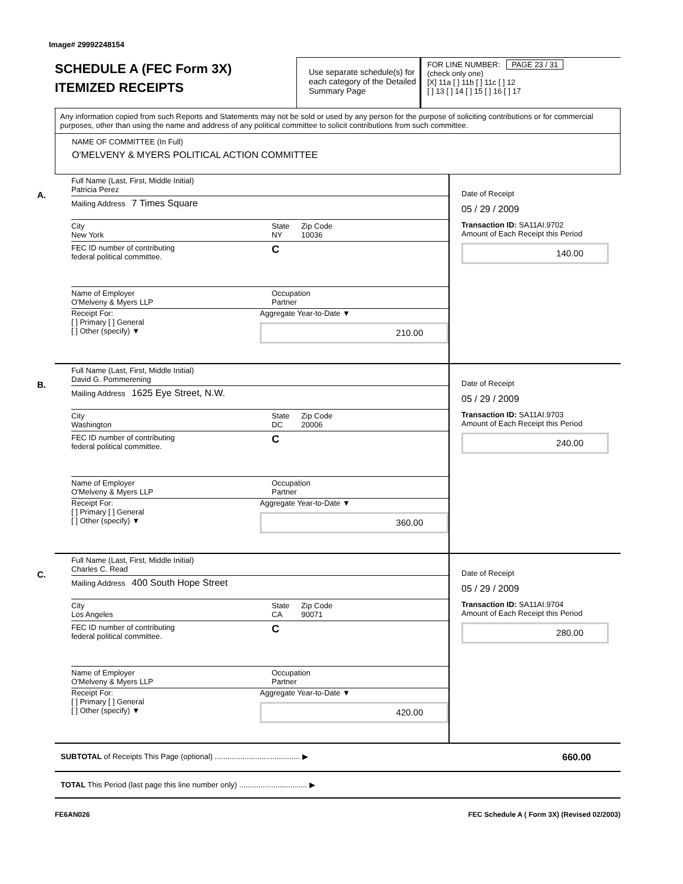Image# 29992248154
SCHEDULE A (FEC Form 3X)
ITEMIZED RECEIPTS
Use separate schedule(s) for each category of the Detailed Summary Page
FOR LINE NUMBER: PAGE 23 / 31
(check only one)
[X] 11a [ ] 11b [ ] 11c [ ] 12
[ ] 13 [ ] 14 [ ] 15 [ ] 16 [ ] 17
Any information copied from such Reports and Statements may not be sold or used by any person for the purpose of soliciting contributions or for commercial purposes, other than using the name and address of any political committee to solicit contributions from such committee.
NAME OF COMMITTEE (In Full)
O'MELVENY & MYERS POLITICAL ACTION COMMITTEE
A.
Full Name (Last, First, Middle Initial)
Patricia Perez
Mailing Address 7 Times Square
City
New York State
NY Zip Code
10036
FEC ID number of contributing
federal political committee. C
Name of Employer
O'Melveny & Myers LLP Occupation
Partner
Receipt For:
[ ] Primary [ ] General
[ ] Other (specify) ▼ Aggregate Year-to-Date ▼
210.00
Date of Receipt
05 / 29 / 2009
Transaction ID: SA11AI.9702
Amount of Each Receipt this Period
140.00
B.
Full Name (Last, First, Middle Initial)
David G. Pommerening
Mailing Address 1625 Eye Street, N.W.
City
Washington State
DC Zip Code
20006
FEC ID number of contributing
federal political committee. C
Name of Employer
O'Melveny & Myers LLP Occupation
Partner
Receipt For:
[ ] Primary [ ] General
[ ] Other (specify) ▼ Aggregate Year-to-Date ▼
360.00
Date of Receipt
05 / 29 / 2009
Transaction ID: SA11AI.9703
Amount of Each Receipt this Period
240.00
C.
Full Name (Last, First, Middle Initial)
Charles C. Read
Mailing Address 400 South Hope Street
City
Los Angeles State
CA Zip Code
90071
FEC ID number of contributing
federal political committee. C
Name of Employer
O'Melveny & Myers LLP Occupation
Partner
Receipt For:
[ ] Primary [ ] General
[ ] Other (specify) ▼ Aggregate Year-to-Date ▼
420.00
Date of Receipt
05 / 29 / 2009
Transaction ID: SA11AI.9704
Amount of Each Receipt this Period
280.00
SUBTOTAL of Receipts This Page (optional) ........................................ ▶ 660.00
TOTAL This Period (last page this line number only) ................................ ▶
FE6AN026 FEC Schedule A ( Form 3X) (Revised 02/2003)